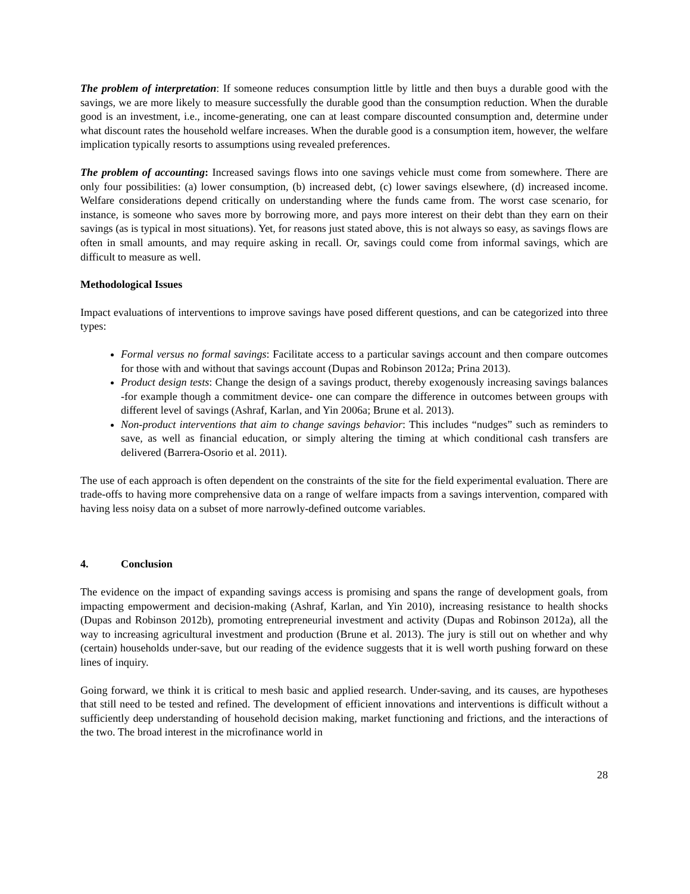The problem of interpretation: If someone reduces consumption little by little and then buys a durable good with the savings, we are more likely to measure successfully the durable good than the consumption reduction. When the durable good is an investment, i.e., income-generating, one can at least compare discounted consumption and, determine under what discount rates the household welfare increases. When the durable good is a consumption item, however, the welfare implication typically resorts to assumptions using revealed preferences.
The problem of accounting: Increased savings flows into one savings vehicle must come from somewhere. There are only four possibilities: (a) lower consumption, (b) increased debt, (c) lower savings elsewhere, (d) increased income. Welfare considerations depend critically on understanding where the funds came from. The worst case scenario, for instance, is someone who saves more by borrowing more, and pays more interest on their debt than they earn on their savings (as is typical in most situations). Yet, for reasons just stated above, this is not always so easy, as savings flows are often in small amounts, and may require asking in recall. Or, savings could come from informal savings, which are difficult to measure as well.
Methodological Issues
Impact evaluations of interventions to improve savings have posed different questions, and can be categorized into three types:
Formal versus no formal savings: Facilitate access to a particular savings account and then compare outcomes for those with and without that savings account (Dupas and Robinson 2012a; Prina 2013).
Product design tests: Change the design of a savings product, thereby exogenously increasing savings balances -for example though a commitment device- one can compare the difference in outcomes between groups with different level of savings (Ashraf, Karlan, and Yin 2006a; Brune et al. 2013).
Non-product interventions that aim to change savings behavior: This includes “nudges” such as reminders to save, as well as financial education, or simply altering the timing at which conditional cash transfers are delivered (Barrera-Osorio et al. 2011).
The use of each approach is often dependent on the constraints of the site for the field experimental evaluation. There are trade-offs to having more comprehensive data on a range of welfare impacts from a savings intervention, compared with having less noisy data on a subset of more narrowly-defined outcome variables.
4. Conclusion
The evidence on the impact of expanding savings access is promising and spans the range of development goals, from impacting empowerment and decision-making (Ashraf, Karlan, and Yin 2010), increasing resistance to health shocks (Dupas and Robinson 2012b), promoting entrepreneurial investment and activity (Dupas and Robinson 2012a), all the way to increasing agricultural investment and production (Brune et al. 2013). The jury is still out on whether and why (certain) households under-save, but our reading of the evidence suggests that it is well worth pushing forward on these lines of inquiry.
Going forward, we think it is critical to mesh basic and applied research. Under-saving, and its causes, are hypotheses that still need to be tested and refined. The development of efficient innovations and interventions is difficult without a sufficiently deep understanding of household decision making, market functioning and frictions, and the interactions of the two. The broad interest in the microfinance world in
28